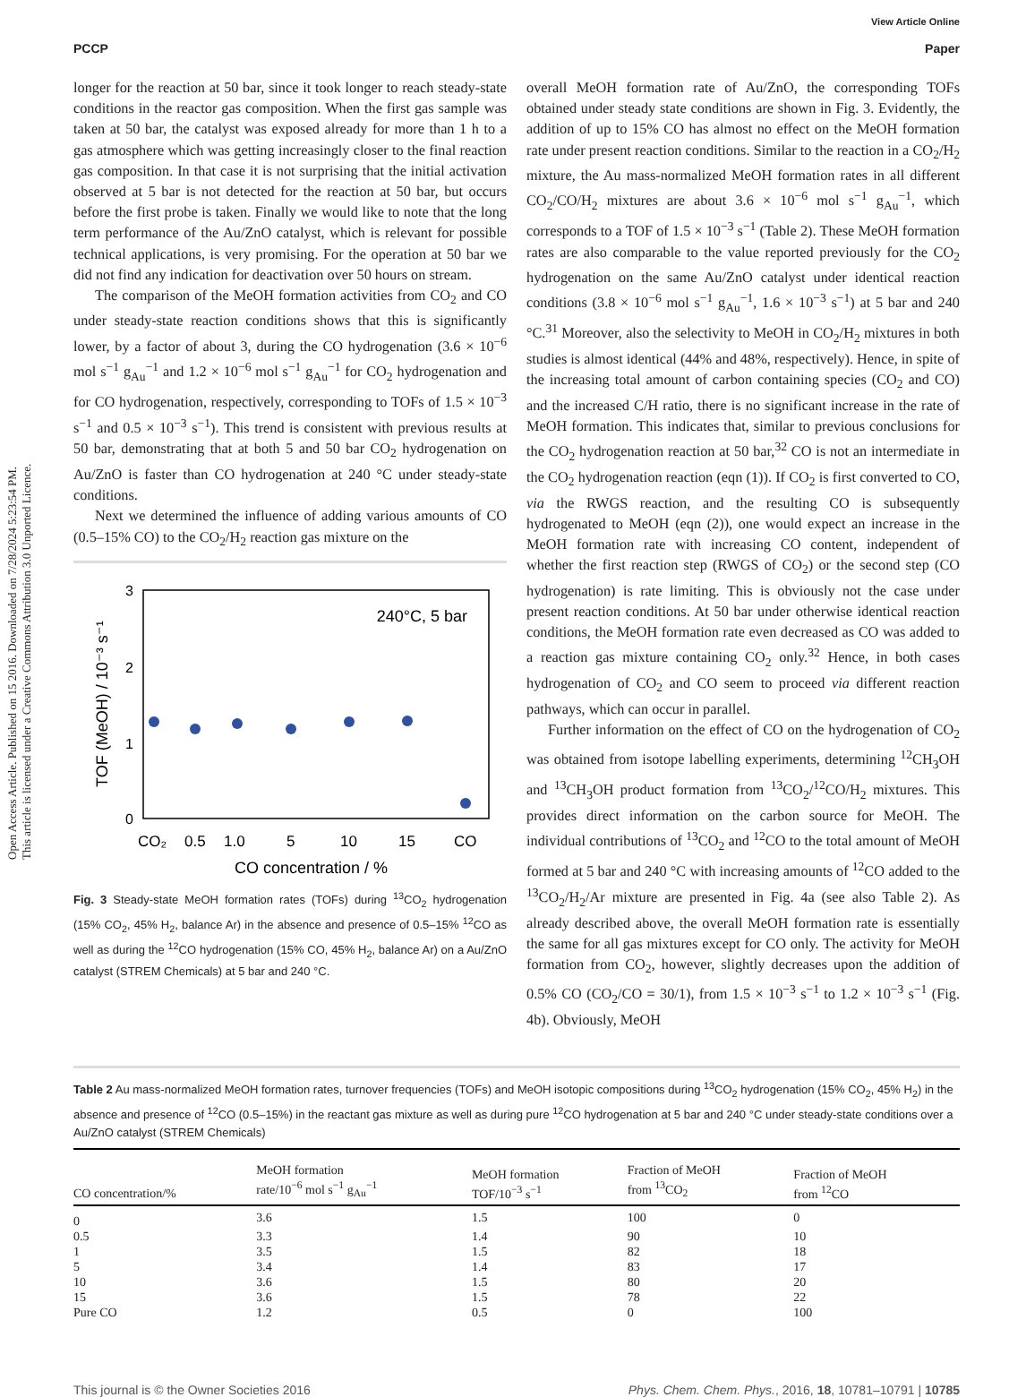Open Access Article. Published on 15 2016. Downloaded on 7/28/2024 5:23:54 PM.
This article is licensed under a Creative Commons Attribution 3.0 Unported Licence.
View Article Online
PCCP Paper
longer for the reaction at 50 bar, since it took longer to reach steady-state conditions in the reactor gas composition. When the first gas sample was taken at 50 bar, the catalyst was exposed already for more than 1 h to a gas atmosphere which was getting increasingly closer to the final reaction gas composition. In that case it is not surprising that the initial activation observed at 5 bar is not detected for the reaction at 50 bar, but occurs before the first probe is taken. Finally we would like to note that the long term performance of the Au/ZnO catalyst, which is relevant for possible technical applications, is very promising. For the operation at 50 bar we did not find any indication for deactivation over 50 hours on stream.
The comparison of the MeOH formation activities from CO<sub>2</sub> and CO under steady-state reaction conditions shows that this is significantly lower, by a factor of about 3, during the CO hydrogenation (3.6 × 10<sup>−6</sup> mol s<sup>−1</sup> g<sub>Au</sub><sup>−1</sup> and 1.2 × 10<sup>−6</sup> mol s<sup>−1</sup> g<sub>Au</sub><sup>−1</sup> for CO<sub>2</sub> hydrogenation and for CO hydrogenation, respectively, corresponding to TOFs of 1.5 × 10<sup>−3</sup> s<sup>−1</sup> and 0.5 × 10<sup>−3</sup> s<sup>−1</sup>). This trend is consistent with previous results at 50 bar, demonstrating that at both 5 and 50 bar CO<sub>2</sub> hydrogenation on Au/ZnO is faster than CO hydrogenation at 240 °C under steady-state conditions.
Next we determined the influence of adding various amounts of CO (0.5–15% CO) to the CO<sub>2</sub>/H<sub>2</sub> reaction gas mixture on the
3
2
1
0
240°C, 5 bar
TOF (MeOH) / 10⁻³ s⁻¹
CO₂
0.5
1.0
5
10
15
CO
CO concentration / %
Fig. 3 Steady-state MeOH formation rates (TOFs) during <sup>13</sup>CO<sub>2</sub> hydrogenation (15% CO<sub>2</sub>, 45% H<sub>2</sub>, balance Ar) in the absence and presence of 0.5–15% <sup>12</sup>CO as well as during the <sup>12</sup>CO hydrogenation (15% CO, 45% H<sub>2</sub>, balance Ar) on a Au/ZnO catalyst (STREM Chemicals) at 5 bar and 240 °C.
overall MeOH formation rate of Au/ZnO, the corresponding TOFs obtained under steady state conditions are shown in Fig. 3. Evidently, the addition of up to 15% CO has almost no effect on the MeOH formation rate under present reaction conditions. Similar to the reaction in a CO<sub>2</sub>/H<sub>2</sub> mixture, the Au mass-normalized MeOH formation rates in all different CO<sub>2</sub>/CO/H<sub>2</sub> mixtures are about 3.6 × 10<sup>−6</sup> mol s<sup>−1</sup> g<sub>Au</sub><sup>−1</sup>, which corresponds to a TOF of 1.5 × 10<sup>−3</sup> s<sup>−1</sup> (Table 2). These MeOH formation rates are also comparable to the value reported previously for the CO<sub>2</sub> hydrogenation on the same Au/ZnO catalyst under identical reaction conditions (3.8 × 10<sup>−6</sup> mol s<sup>−1</sup> g<sub>Au</sub><sup>−1</sup>, 1.6 × 10<sup>−3</sup> s<sup>−1</sup>) at 5 bar and 240 °C.<sup>31</sup> Moreover, also the selectivity to MeOH in CO<sub>2</sub>/H<sub>2</sub> mixtures in both studies is almost identical (44% and 48%, respectively). Hence, in spite of the increasing total amount of carbon containing species (CO<sub>2</sub> and CO) and the increased C/H ratio, there is no significant increase in the rate of MeOH formation. This indicates that, similar to previous conclusions for the CO<sub>2</sub> hydrogenation reaction at 50 bar,<sup>32</sup> CO is not an intermediate in the CO<sub>2</sub> hydrogenation reaction (eqn (1)). If CO<sub>2</sub> is first converted to CO, via the RWGS reaction, and the resulting CO is subsequently hydrogenated to MeOH (eqn (2)), one would expect an increase in the MeOH formation rate with increasing CO content, independent of whether the first reaction step (RWGS of CO<sub>2</sub>) or the second step (CO hydrogenation) is rate limiting. This is obviously not the case under present reaction conditions. At 50 bar under otherwise identical reaction conditions, the MeOH formation rate even decreased as CO was added to a reaction gas mixture containing CO<sub>2</sub> only.<sup>32</sup> Hence, in both cases hydrogenation of CO<sub>2</sub> and CO seem to proceed via different reaction pathways, which can occur in parallel.
Further information on the effect of CO on the hydrogenation of CO<sub>2</sub> was obtained from isotope labelling experiments, determining <sup>12</sup>CH<sub>3</sub>OH and <sup>13</sup>CH<sub>3</sub>OH product formation from <sup>13</sup>CO<sub>2</sub>/<sup>12</sup>CO/H<sub>2</sub> mixtures. This provides direct information on the carbon source for MeOH. The individual contributions of <sup>13</sup>CO<sub>2</sub> and <sup>12</sup>CO to the total amount of MeOH formed at 5 bar and 240 °C with increasing amounts of <sup>12</sup>CO added to the <sup>13</sup>CO<sub>2</sub>/H<sub>2</sub>/Ar mixture are presented in Fig. 4a (see also Table 2). As already described above, the overall MeOH formation rate is essentially the same for all gas mixtures except for CO only. The activity for MeOH formation from CO<sub>2</sub>, however, slightly decreases upon the addition of 0.5% CO (CO<sub>2</sub>/CO = 30/1), from 1.5 × 10<sup>−3</sup> s<sup>−1</sup> to 1.2 × 10<sup>−3</sup> s<sup>−1</sup> (Fig. 4b). Obviously, MeOH
Table 2 Au mass-normalized MeOH formation rates, turnover frequencies (TOFs) and MeOH isotopic compositions during <sup>13</sup>CO<sub>2</sub> hydrogenation (15% CO<sub>2</sub>, 45% H<sub>2</sub>) in the absence and presence of <sup>12</sup>CO (0.5–15%) in the reactant gas mixture as well as during pure <sup>12</sup>CO hydrogenation at 5 bar and 240 °C under steady-state conditions over a Au/ZnO catalyst (STREM Chemicals)
| CO concentration/% | MeOH formation rate/10<sup>−6</sup> mol s<sup>−1</sup> g<sub>Au</sub><sup>−1</sup> | MeOH formation TOF/10<sup>−3</sup> s<sup>−1</sup> | Fraction of MeOH from <sup>13</sup>CO<sub>2</sub> | Fraction of MeOH from <sup>12</sup>CO |
| --- | --- | --- | --- | --- |
| 0 | 3.6 | 1.5 | 100 | 0 |
| 0.5 | 3.3 | 1.4 | 90 | 10 |
| 1 | 3.5 | 1.5 | 82 | 18 |
| 5 | 3.4 | 1.4 | 83 | 17 |
| 10 | 3.6 | 1.5 | 80 | 20 |
| 15 | 3.6 | 1.5 | 78 | 22 |
| Pure CO | 1.2 | 0.5 | 0 | 100 |
This journal is © the Owner Societies 2016 Phys. Chem. Chem. Phys., 2016, 18, 10781–10791 | 10785